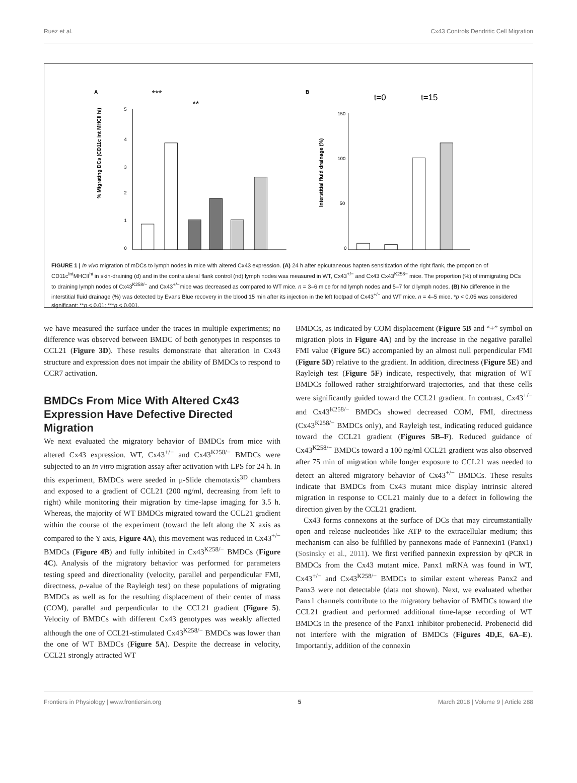Ruez et al. Cx43 Controls Dendritic Cell Migration
A
B
***
**
% Migrating DCs (CD11c int MHCII hi)
5
4
3
2
1
0
Interstitial fluid drainage (%)
150
100
50
0
t=0
t=15
FIGURE 1 | In vivo migration of mDCs to lymph nodes in mice with altered Cx43 expression. (A) 24 h after epicutaneous hapten sensitization of the right flank, the proportion of CD11c<sup>Int</sup>MHCII<sup>hi</sup> in skin-draining (d) and in the contralateral flank control (nd) lymph nodes was measured in WT, Cx43<sup>+/−</sup> and Cx43 Cx43<sup>K258−</sup> mice. The proportion (%) of immigrating DCs to draining lymph nodes of Cx43<sup>K258/−</sup> and Cx43<sup>+/−</sup>mice was decreased as compared to WT mice. n = 3–6 mice for nd lymph nodes and 5–7 for d lymph nodes. (B) No difference in the interstitial fluid drainage (%) was detected by Evans Blue recovery in the blood 15 min after its injection in the left footpad of Cx43<sup>+/−</sup> and WT mice. n = 4–5 mice. *p < 0.05 was considered significant; **p < 0.01; ***p < 0.001.
we have measured the surface under the traces in multiple experiments; no difference was observed between BMDC of both genotypes in responses to CCL21 (Figure 3D). These results demonstrate that alteration in Cx43 structure and expression does not impair the ability of BMDCs to respond to CCR7 activation.
BMDCs From Mice With Altered Cx43 Expression Have Defective Directed Migration
We next evaluated the migratory behavior of BMDCs from mice with altered Cx43 expression. WT, Cx43<sup>+/−</sup> and Cx43<sup>K258/−</sup> BMDCs were subjected to an in vitro migration assay after activation with LPS for 24 h. In this experiment, BMDCs were seeded in μ-Slide chemotaxis<sup>3D</sup> chambers and exposed to a gradient of CCL21 (200 ng/ml, decreasing from left to right) while monitoring their migration by time-lapse imaging for 3.5 h. Whereas, the majority of WT BMDCs migrated toward the CCL21 gradient within the course of the experiment (toward the left along the X axis as compared to the Y axis, Figure 4A), this movement was reduced in Cx43<sup>+/−</sup> BMDCs (Figure 4B) and fully inhibited in Cx43<sup>K258/−</sup> BMDCs (Figure 4C). Analysis of the migratory behavior was performed for parameters testing speed and directionality (velocity, parallel and perpendicular FMI, directness, p-value of the Rayleigh test) on these populations of migrating BMDCs as well as for the resulting displacement of their center of mass (COM), parallel and perpendicular to the CCL21 gradient (Figure 5). Velocity of BMDCs with different Cx43 genotypes was weakly affected although the one of CCL21-stimulated Cx43<sup>K258/−</sup> BMDCs was lower than the one of WT BMDCs (Figure 5A). Despite the decrease in velocity, CCL21 strongly attracted WT
BMDCs, as indicated by COM displacement (Figure 5B and “+” symbol on migration plots in Figure 4A) and by the increase in the negative parallel FMI value (Figure 5C) accompanied by an almost null perpendicular FMI (Figure 5D) relative to the gradient. In addition, directness (Figure 5E) and Rayleigh test (Figure 5F) indicate, respectively, that migration of WT BMDCs followed rather straightforward trajectories, and that these cells were significantly guided toward the CCL21 gradient. In contrast, Cx43<sup>+/−</sup> and Cx43<sup>K258/−</sup> BMDCs showed decreased COM, FMI, directness (Cx43<sup>K258/−</sup> BMDCs only), and Rayleigh test, indicating reduced guidance toward the CCL21 gradient (Figures 5B–F). Reduced guidance of Cx43<sup>K258/−</sup> BMDCs toward a 100 ng/ml CCL21 gradient was also observed after 75 min of migration while longer exposure to CCL21 was needed to detect an altered migratory behavior of Cx43<sup>+/−</sup> BMDCs. These results indicate that BMDCs from Cx43 mutant mice display intrinsic altered migration in response to CCL21 mainly due to a defect in following the direction given by the CCL21 gradient.
Cx43 forms connexons at the surface of DCs that may circumstantially open and release nucleotides like ATP to the extracellular medium; this mechanism can also be fulfilled by pannexons made of Pannexin1 (Panx1) (Sosinsky et al., 2011). We first verified pannexin expression by qPCR in BMDCs from the Cx43 mutant mice. Panx1 mRNA was found in WT, Cx43<sup>+/−</sup> and Cx43<sup>K258/−</sup> BMDCs to similar extent whereas Panx2 and Panx3 were not detectable (data not shown). Next, we evaluated whether Panx1 channels contribute to the migratory behavior of BMDCs toward the CCL21 gradient and performed additional time-lapse recording of WT BMDCs in the presence of the Panx1 inhibitor probenecid. Probenecid did not interfere with the migration of BMDCs (Figures 4D,E, 6A–E). Importantly, addition of the connexin
Frontiers in Physiology | www.frontiersin.org 5 March 2018 | Volume 9 | Article 288